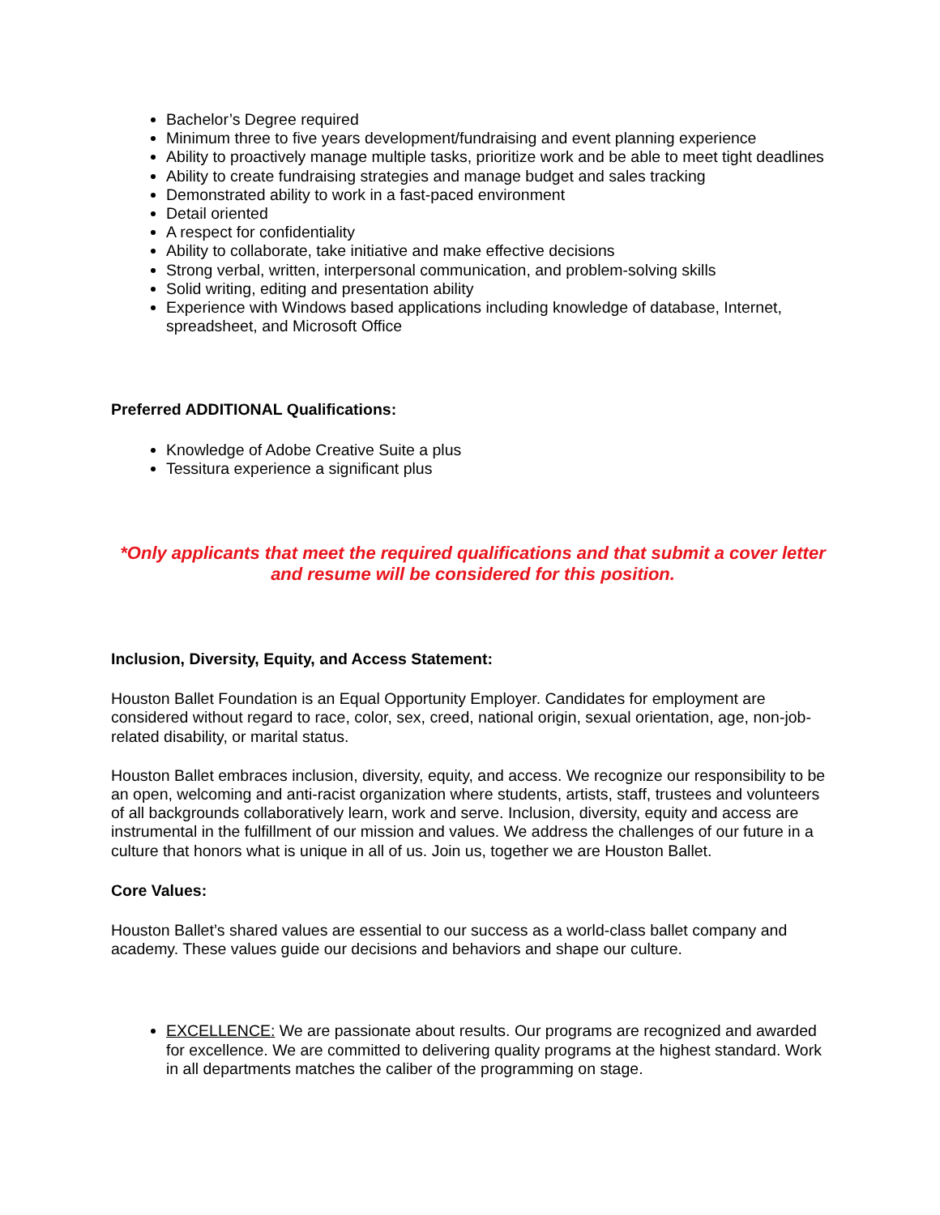Bachelor’s Degree required
Minimum three to five years development/fundraising and event planning experience
Ability to proactively manage multiple tasks, prioritize work and be able to meet tight deadlines
Ability to create fundraising strategies and manage budget and sales tracking
Demonstrated ability to work in a fast-paced environment
Detail oriented
A respect for confidentiality
Ability to collaborate, take initiative and make effective decisions
Strong verbal, written, interpersonal communication, and problem-solving skills
Solid writing, editing and presentation ability
Experience with Windows based applications including knowledge of database, Internet, spreadsheet, and Microsoft Office
Preferred ADDITIONAL Qualifications:
Knowledge of Adobe Creative Suite a plus
Tessitura experience a significant plus
*Only applicants that meet the required qualifications and that submit a cover letter and resume will be considered for this position.
Inclusion, Diversity, Equity, and Access Statement:
Houston Ballet Foundation is an Equal Opportunity Employer. Candidates for employment are considered without regard to race, color, sex, creed, national origin, sexual orientation, age, non-job-related disability, or marital status.
Houston Ballet embraces inclusion, diversity, equity, and access. We recognize our responsibility to be an open, welcoming and anti-racist organization where students, artists, staff, trustees and volunteers of all backgrounds collaboratively learn, work and serve. Inclusion, diversity, equity and access are instrumental in the fulfillment of our mission and values. We address the challenges of our future in a culture that honors what is unique in all of us. Join us, together we are Houston Ballet.
Core Values:
Houston Ballet’s shared values are essential to our success as a world-class ballet company and academy. These values guide our decisions and behaviors and shape our culture.
EXCELLENCE: We are passionate about results. Our programs are recognized and awarded for excellence. We are committed to delivering quality programs at the highest standard. Work in all departments matches the caliber of the programming on stage.